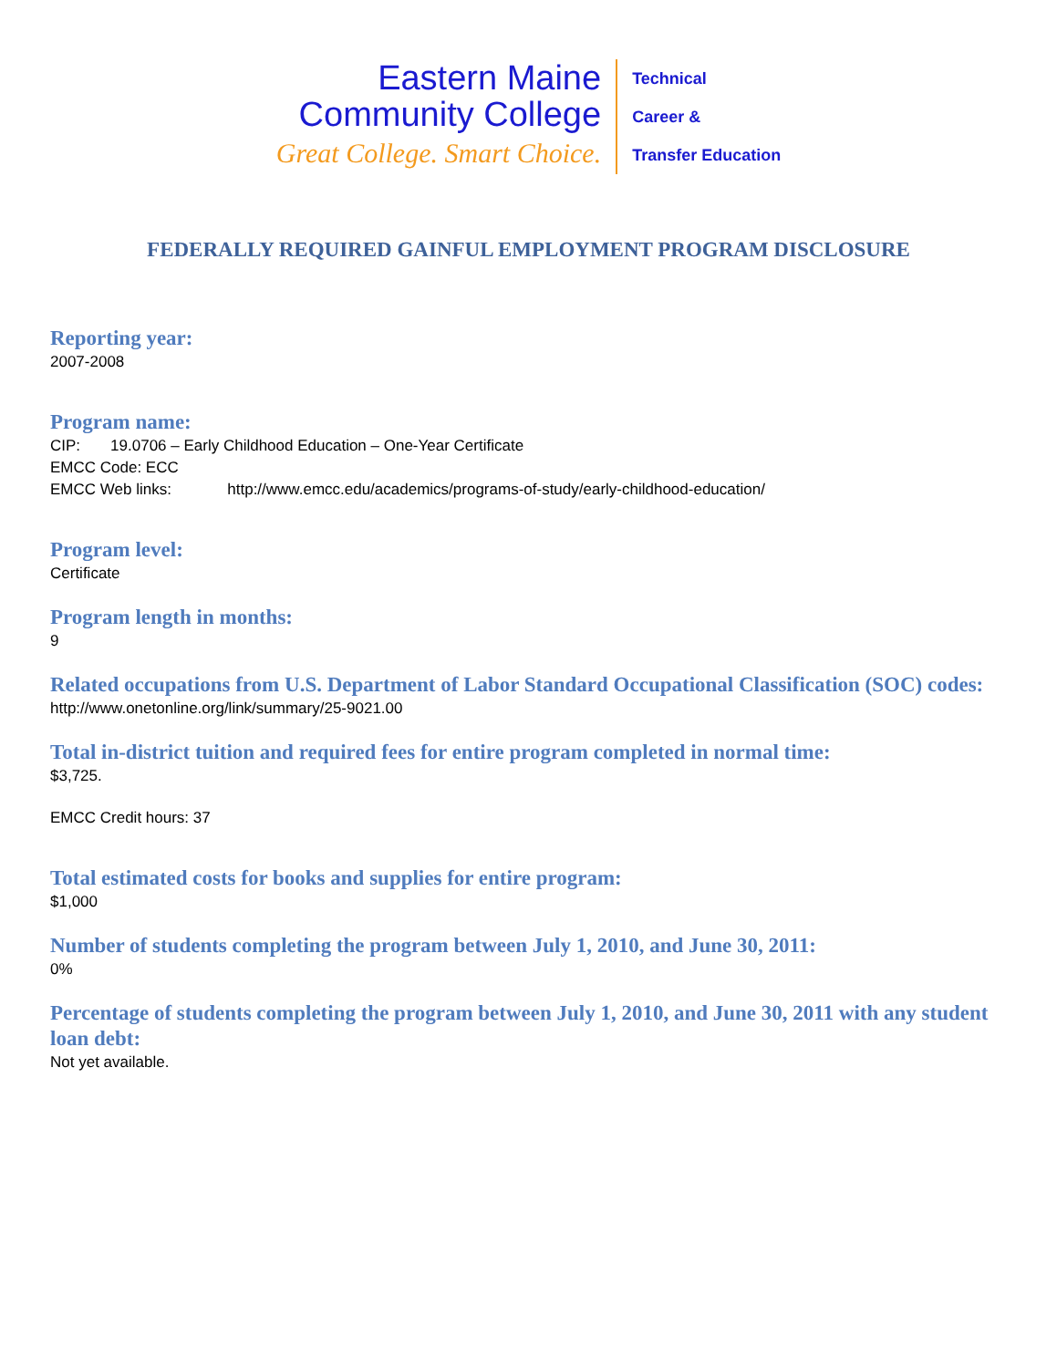Eastern Maine
Community College
Great College. Smart Choice.
Technical
Career &
Transfer Education
FEDERALLY REQUIRED GAINFUL EMPLOYMENT PROGRAM DISCLOSURE
Reporting year:
2007-2008
Program name:
CIP: 19.0706 – Early Childhood Education – One-Year Certificate
EMCC Code: ECC
EMCC Web links: http://www.emcc.edu/academics/programs-of-study/early-childhood-education/
Program level:
Certificate
Program length in months:
9
Related occupations from U.S. Department of Labor Standard Occupational Classification (SOC) codes:
http://www.onetonline.org/link/summary/25-9021.00
Total in-district tuition and required fees for entire program completed in normal time:
$3,725.
EMCC Credit hours: 37
Total estimated costs for books and supplies for entire program:
$1,000
Number of students completing the program between July 1, 2010, and June 30, 2011:
0%
Percentage of students completing the program between July 1, 2010, and June 30, 2011 with any student loan debt:
Not yet available.